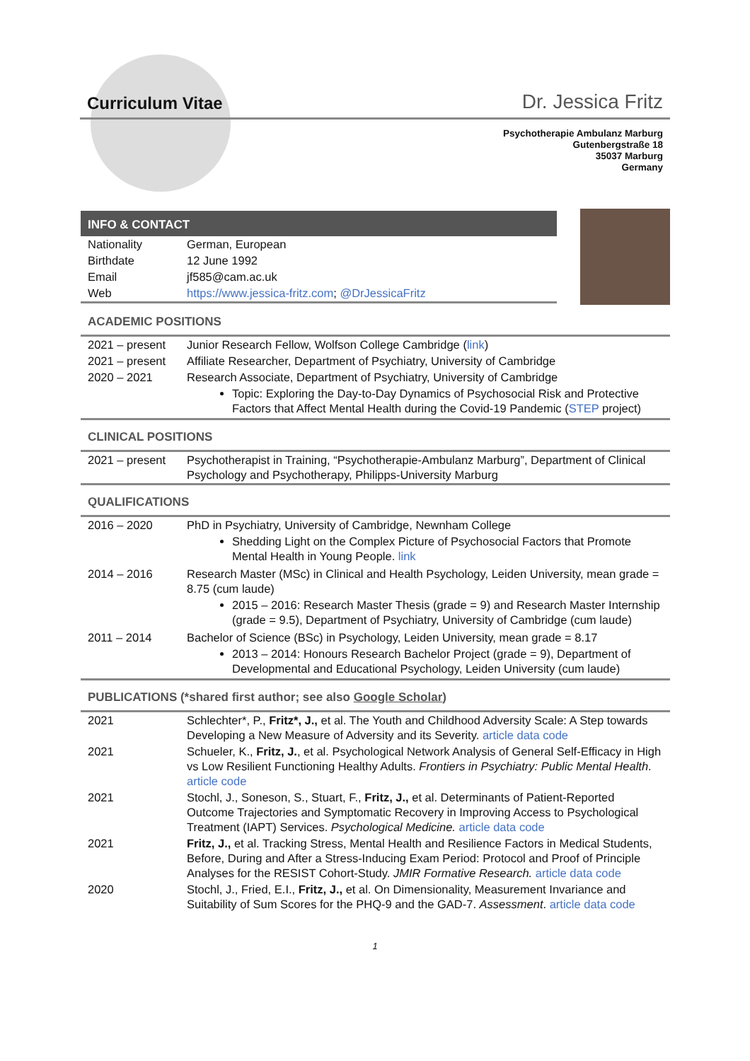Curriculum Vitae
Dr. Jessica Fritz
Psychotherapie Ambulanz Marburg
Gutenbergstraße 18
35037 Marburg
Germany
INFO & CONTACT
| Nationality | German, European |
| Birthdate | 12 June 1992 |
| Email | jf585@cam.ac.uk |
| Web | https://www.jessica-fritz.com ; @DrJessicaFritz |
ACADEMIC POSITIONS
| 2021 – present | Junior Research Fellow, Wolfson College Cambridge ( link ) |
| 2021 – present | Affiliate Researcher, Department of Psychiatry, University of Cambridge |
| 2020 – 2021 | Research Associate, Department of Psychiatry, University of Cambridge Topic: Exploring the Day-to-Day Dynamics of Psychosocial Risk and Protective Factors that Affect Mental Health during the Covid-19 Pandemic ( STEP project) |
CLINICAL POSITIONS
| 2021 – present | Psychotherapist in Training, “Psychotherapie-Ambulanz Marburg”, Department of Clinical Psychology and Psychotherapy, Philipps-University Marburg |
QUALIFICATIONS
| 2016 – 2020 | PhD in Psychiatry, University of Cambridge, Newnham College Shedding Light on the Complex Picture of Psychosocial Factors that Promote Mental Health in Young People. link |
| 2014 – 2016 | Research Master (MSc) in Clinical and Health Psychology, Leiden University, mean grade = 8.75 (cum laude) 2015 – 2016: Research Master Thesis (grade = 9) and Research Master Internship (grade = 9.5), Department of Psychiatry, University of Cambridge (cum laude) |
| 2011 – 2014 | Bachelor of Science (BSc) in Psychology, Leiden University, mean grade = 8.17 2013 – 2014: Honours Research Bachelor Project (grade = 9), Department of Developmental and Educational Psychology, Leiden University (cum laude) |
PUBLICATIONS (*shared first author; see also Google Scholar)
| 2021 | Schlechter*, P., Fritz*, J., et al. The Youth and Childhood Adversity Scale: A Step towards Developing a New Measure of Adversity and its Severity. article data code |
| 2021 | Schueler, K., Fritz, J. , et al. Psychological Network Analysis of General Self-Efficacy in High vs Low Resilient Functioning Healthy Adults. Frontiers in Psychiatry: Public Mental Health . article code |
| 2021 | Stochl, J., Soneson, S., Stuart, F., Fritz, J., et al. Determinants of Patient-Reported Outcome Trajectories and Symptomatic Recovery in Improving Access to Psychological Treatment (IAPT) Services. Psychological Medicine. article data code |
| 2021 | Fritz, J., et al. Tracking Stress, Mental Health and Resilience Factors in Medical Students, Before, During and After a Stress-Inducing Exam Period: Protocol and Proof of Principle Analyses for the RESIST Cohort-Study. JMIR Formative Research. article data code |
| 2020 | Stochl, J., Fried, E.I., Fritz, J., et al. On Dimensionality, Measurement Invariance and Suitability of Sum Scores for the PHQ-9 and the GAD-7. Assessment . article data code |
1